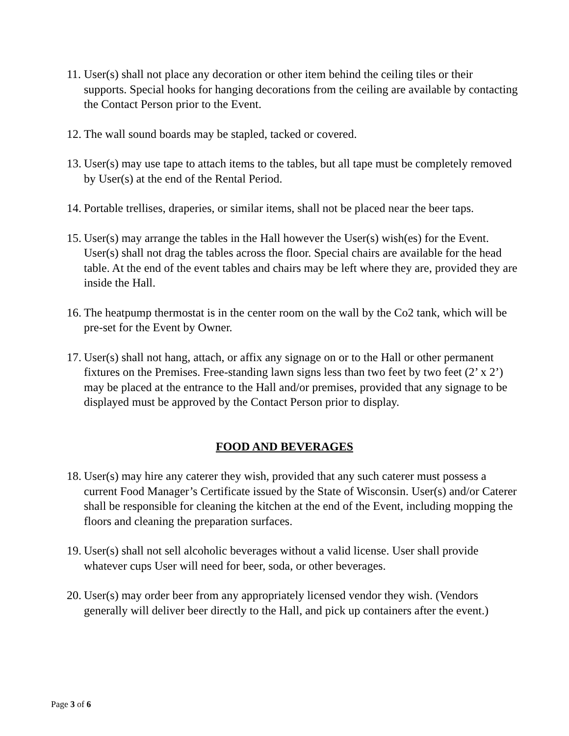11. User(s) shall not place any decoration or other item behind the ceiling tiles or their supports. Special hooks for hanging decorations from the ceiling are available by contacting the Contact Person prior to the Event.
12. The wall sound boards may be stapled, tacked or covered.
13. User(s) may use tape to attach items to the tables, but all tape must be completely removed by User(s) at the end of the Rental Period.
14. Portable trellises, draperies, or similar items, shall not be placed near the beer taps.
15. User(s) may arrange the tables in the Hall however the User(s) wish(es) for the Event. User(s) shall not drag the tables across the floor. Special chairs are available for the head table. At the end of the event tables and chairs may be left where they are, provided they are inside the Hall.
16. The heatpump thermostat is in the center room on the wall by the Co2 tank, which will be pre-set for the Event by Owner.
17. User(s) shall not hang, attach, or affix any signage on or to the Hall or other permanent fixtures on the Premises. Free-standing lawn signs less than two feet by two feet (2’ x 2’) may be placed at the entrance to the Hall and/or premises, provided that any signage to be displayed must be approved by the Contact Person prior to display.
FOOD AND BEVERAGES
18. User(s) may hire any caterer they wish, provided that any such caterer must possess a current Food Manager’s Certificate issued by the State of Wisconsin. User(s) and/or Caterer shall be responsible for cleaning the kitchen at the end of the Event, including mopping the floors and cleaning the preparation surfaces.
19. User(s) shall not sell alcoholic beverages without a valid license. User shall provide whatever cups User will need for beer, soda, or other beverages.
20. User(s) may order beer from any appropriately licensed vendor they wish. (Vendors generally will deliver beer directly to the Hall, and pick up containers after the event.)
Page 3 of 6